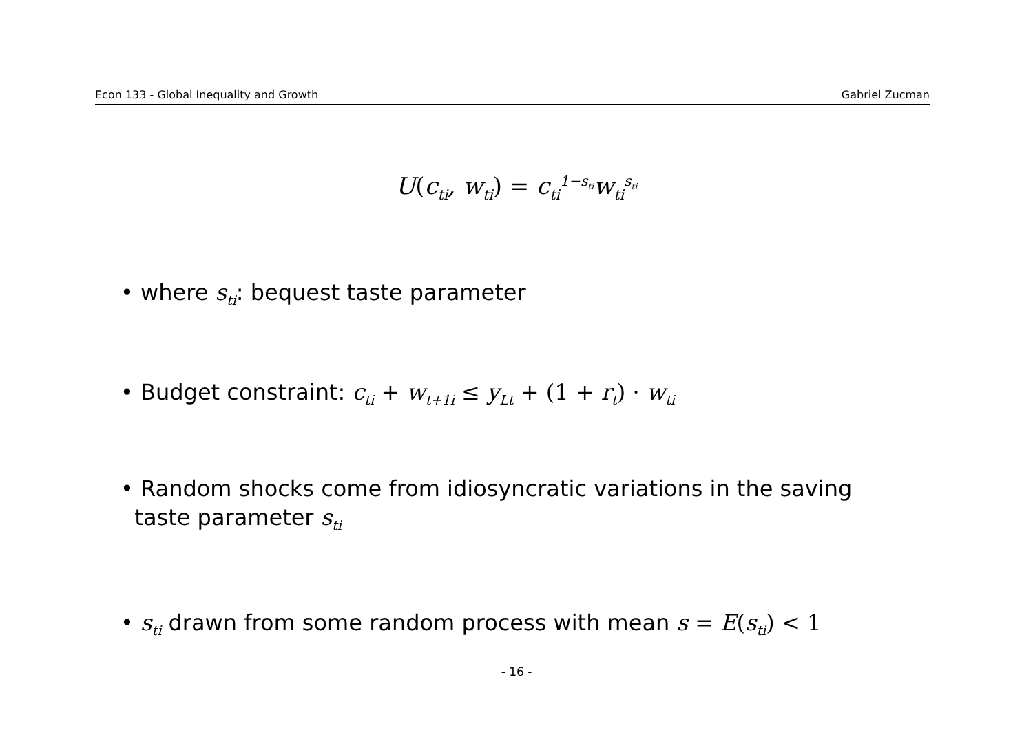Econ 133 - Global Inequality and Growth Gabriel Zucman
U(c<sub>ti</sub>, w<sub>ti</sub>) = c<sub>ti</sub><sup>1−s<sub>ti</sub></sup>w<sub>ti</sub><sup>s<sub>ti</sub></sup>
• where s<sub>ti</sub>: bequest taste parameter
• Budget constraint: c<sub>ti</sub> + w<sub>t+1i</sub> ≤ y<sub>Lt</sub> + (1 + r<sub>t</sub>) · w<sub>ti</sub>
• Random shocks come from idiosyncratic variations in the saving
taste parameter s<sub>ti</sub>
• s<sub>ti</sub> drawn from some random process with mean s = E(s<sub>ti</sub>) < 1
- 16 -